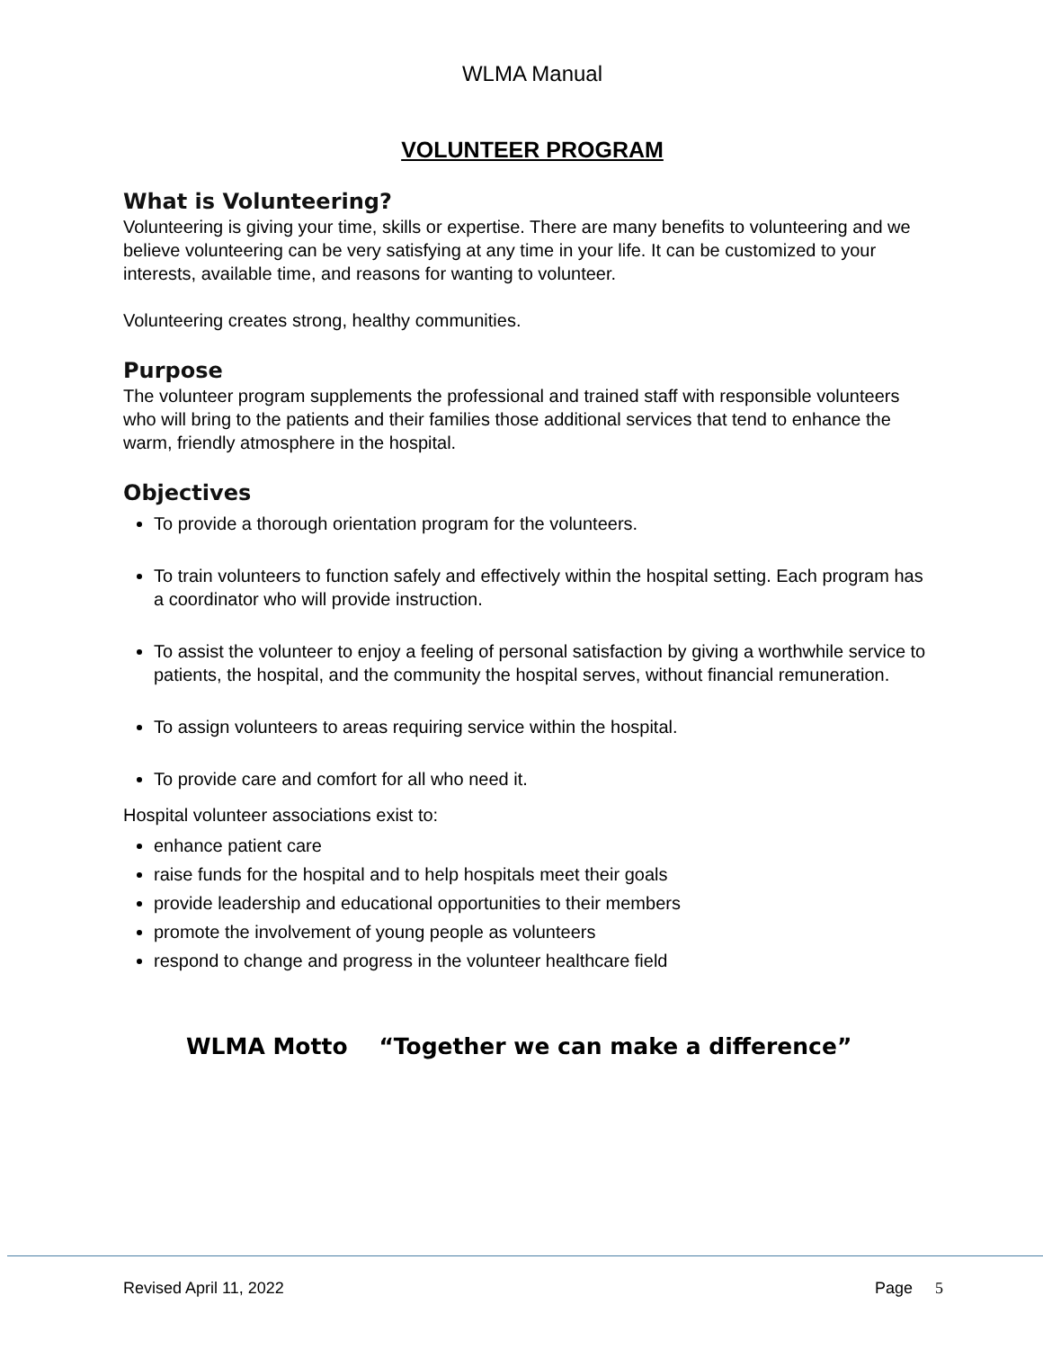WLMA Manual
VOLUNTEER PROGRAM
What is Volunteering?
Volunteering is giving your time, skills or expertise. There are many benefits to volunteering and we believe volunteering can be very satisfying at any time in your life. It can be customized to your interests, available time, and reasons for wanting to volunteer.
Volunteering creates strong, healthy communities.
Purpose
The volunteer program supplements the professional and trained staff with responsible volunteers who will bring to the patients and their families those additional services that tend to enhance the warm, friendly atmosphere in the hospital.
Objectives
To provide a thorough orientation program for the volunteers.
To train volunteers to function safely and effectively within the hospital setting. Each program has a coordinator who will provide instruction.
To assist the volunteer to enjoy a feeling of personal satisfaction by giving a worthwhile service to patients, the hospital, and the community the hospital serves, without financial remuneration.
To assign volunteers to areas requiring service within the hospital.
To provide care and comfort for all who need it.
Hospital volunteer associations exist to:
enhance patient care
raise funds for the hospital and to help hospitals meet their goals
provide leadership and educational opportunities to their members
promote the involvement of young people as volunteers
respond to change and progress in the volunteer healthcare field
WLMA Motto “Together we can make a difference”
Revised April 11, 2022 Page 5